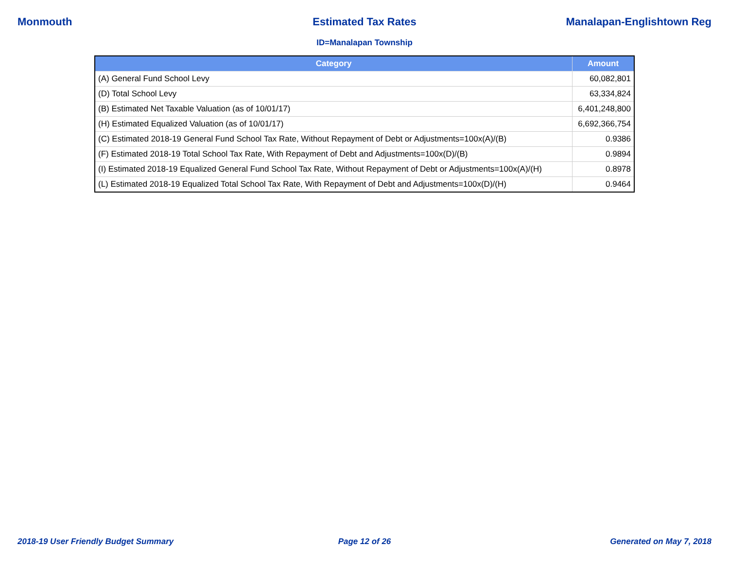Monmouth Estimated Tax Rates Manalapan-Englishtown Reg
ID=Manalapan Township
| Category | Amount |
| --- | --- |
| (A) General Fund School Levy | 60,082,801 |
| (D) Total School Levy | 63,334,824 |
| (B) Estimated Net Taxable Valuation (as of 10/01/17) | 6,401,248,800 |
| (H) Estimated Equalized Valuation (as of 10/01/17) | 6,692,366,754 |
| (C) Estimated 2018-19 General Fund School Tax Rate, Without Repayment of Debt or Adjustments=100x(A)/(B) | 0.9386 |
| (F) Estimated 2018-19 Total School Tax Rate, With Repayment of Debt and Adjustments=100x(D)/(B) | 0.9894 |
| (I) Estimated 2018-19 Equalized General Fund School Tax Rate, Without Repayment of Debt or Adjustments=100x(A)/(H) | 0.8978 |
| (L) Estimated 2018-19 Equalized Total School Tax Rate, With Repayment of Debt and Adjustments=100x(D)/(H) | 0.9464 |
2018-19 User Friendly Budget Summary
Page 12 of 26 Generated on May 7, 2018